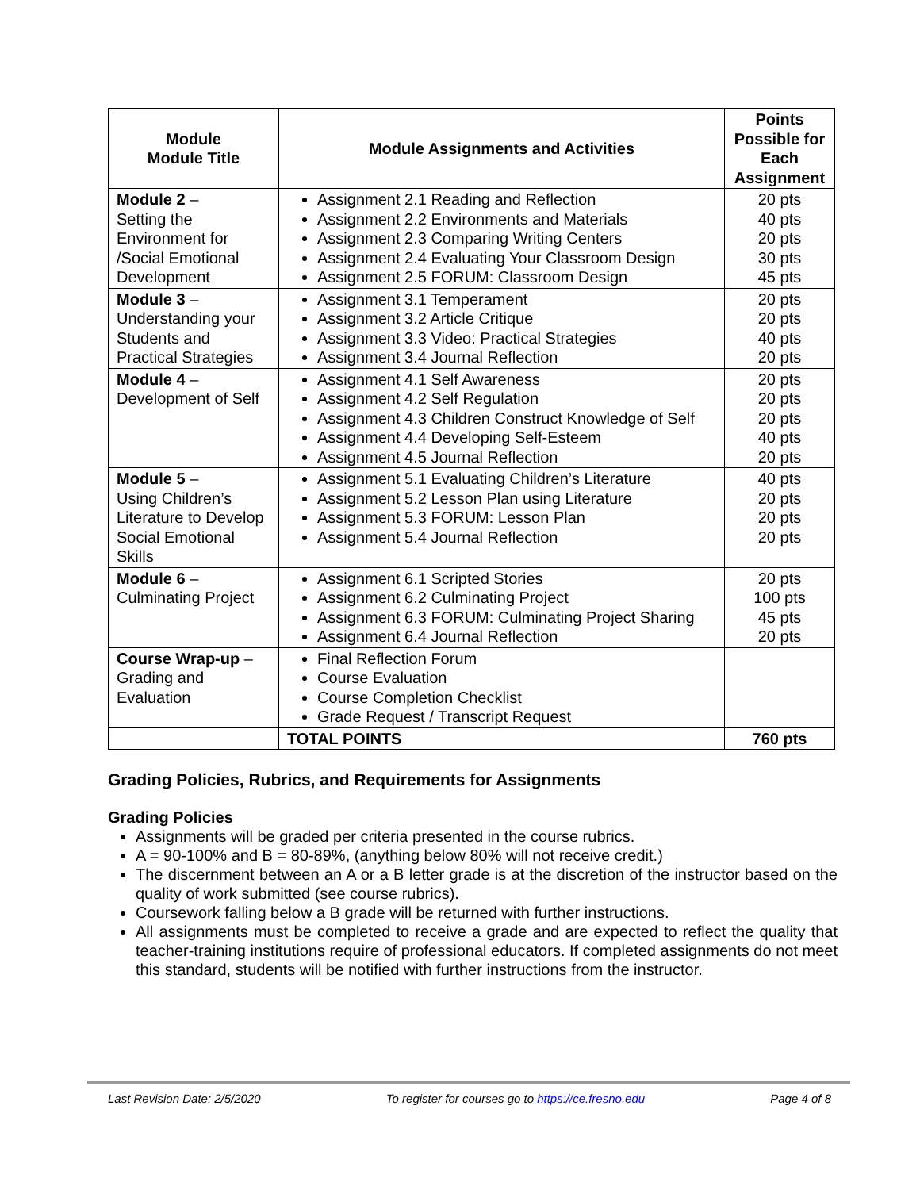| Module Module Title | Module Assignments and Activities | Points Possible for Each Assignment |
| --- | --- | --- |
| Module 2 – Setting the Environment for /Social Emotional Development | Assignment 2.1 Reading and Reflection Assignment 2.2 Environments and Materials Assignment 2.3 Comparing Writing Centers Assignment 2.4 Evaluating Your Classroom Design Assignment 2.5 FORUM: Classroom Design | 20 pts 40 pts 20 pts 30 pts 45 pts |
| Module 3 – Understanding your Students and Practical Strategies | Assignment 3.1 Temperament Assignment 3.2 Article Critique Assignment 3.3 Video: Practical Strategies Assignment 3.4 Journal Reflection | 20 pts 20 pts 40 pts 20 pts |
| Module 4 – Development of Self | Assignment 4.1 Self Awareness Assignment 4.2 Self Regulation Assignment 4.3 Children Construct Knowledge of Self Assignment 4.4 Developing Self-Esteem Assignment 4.5 Journal Reflection | 20 pts 20 pts 20 pts 40 pts 20 pts |
| Module 5 – Using Children’s Literature to Develop Social Emotional Skills | Assignment 5.1 Evaluating Children’s Literature Assignment 5.2 Lesson Plan using Literature Assignment 5.3 FORUM: Lesson Plan Assignment 5.4 Journal Reflection | 40 pts 20 pts 20 pts 20 pts |
| Module 6 – Culminating Project | Assignment 6.1 Scripted Stories Assignment 6.2 Culminating Project Assignment 6.3 FORUM: Culminating Project Sharing Assignment 6.4 Journal Reflection | 20 pts 100 pts 45 pts 20 pts |
| Course Wrap-up – Grading and Evaluation | Final Reflection Forum Course Evaluation Course Completion Checklist Grade Request / Transcript Request | |
| | TOTAL POINTS | 760 pts |
Grading Policies, Rubrics, and Requirements for Assignments
Grading Policies
Assignments will be graded per criteria presented in the course rubrics.
A = 90-100% and B = 80-89%, (anything below 80% will not receive credit.)
The discernment between an A or a B letter grade is at the discretion of the instructor based on the quality of work submitted (see course rubrics).
Coursework falling below a B grade will be returned with further instructions.
All assignments must be completed to receive a grade and are expected to reflect the quality that teacher-training institutions require of professional educators. If completed assignments do not meet this standard, students will be notified with further instructions from the instructor.
Last Revision Date: 2/5/2020 To register for courses go to https://ce.fresno.edu Page 4 of 8